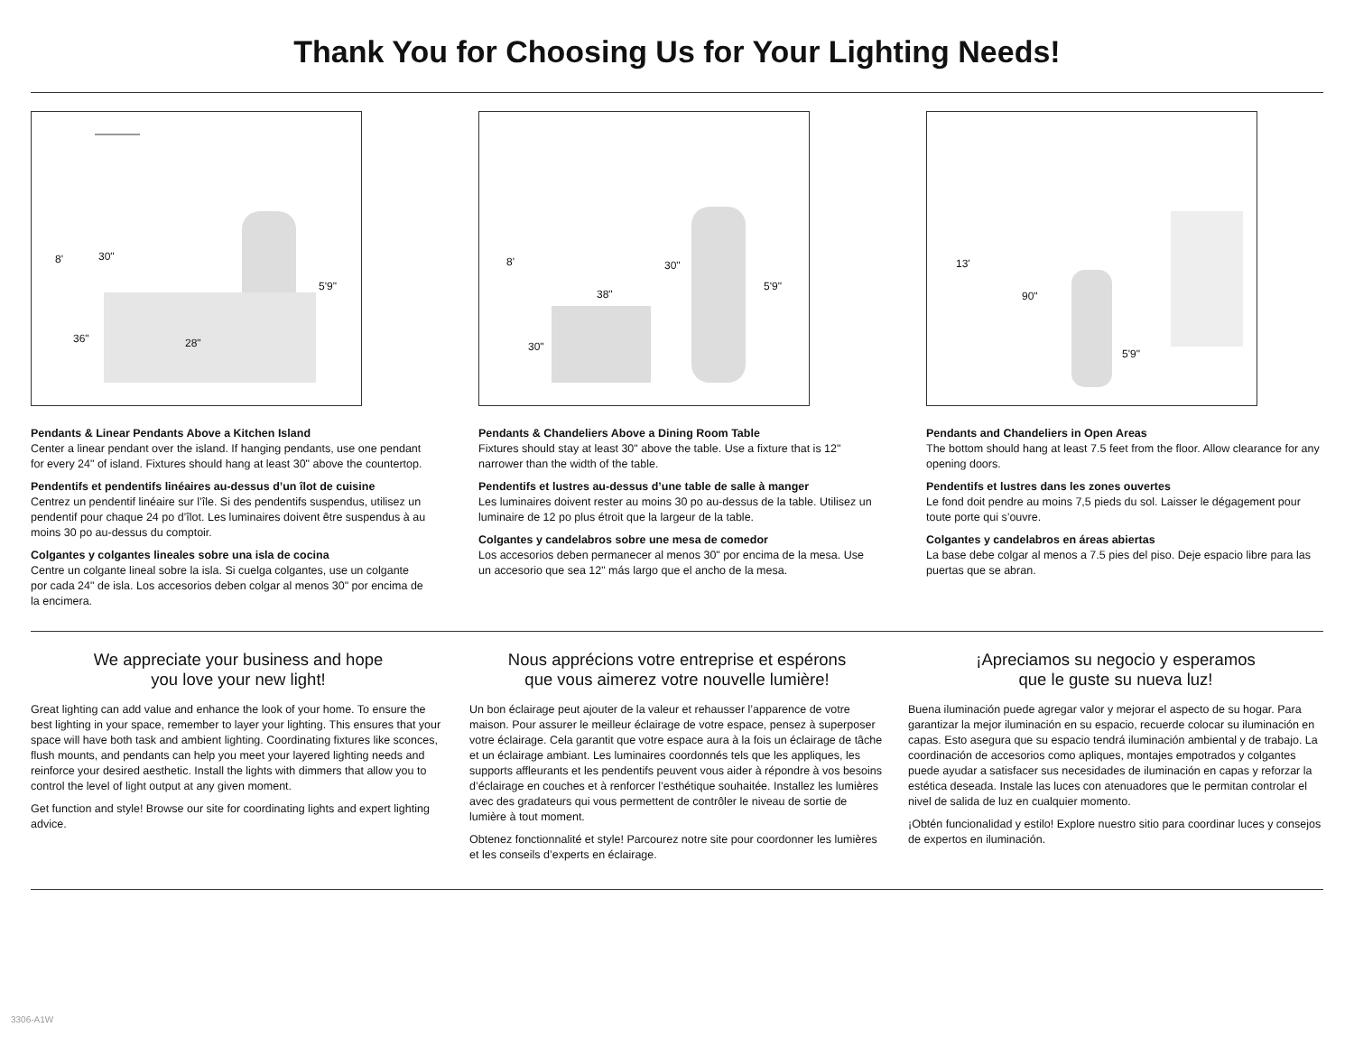Thank You for Choosing Us for Your Lighting Needs!
8' 30"
36" 28"
5'9"
Pendants & Linear Pendants Above a Kitchen Island
Center a linear pendant over the island. If hanging pendants, use one pendant for every 24" of island. Fixtures should hang at least 30" above the countertop.
Pendentifs et pendentifs linéaires au-dessus d’un îlot de cuisine
Centrez un pendentif linéaire sur l’île. Si des pendentifs suspendus, utilisez un pendentif pour chaque 24 po d’îlot. Les luminaires doivent être suspendus à au moins 30 po au-dessus du comptoir.
Colgantes y colgantes lineales sobre una isla de cocina
Centre un colgante lineal sobre la isla. Si cuelga colgantes, use un colgante por cada 24" de isla. Los accesorios deben colgar al menos 30" por encima de la encimera.
8' 30"
38"
30"
5'9"
Pendants & Chandeliers Above a Dining Room Table
Fixtures should stay at least 30" above the table. Use a fixture that is 12" narrower than the width of the table.
Pendentifs et lustres au-dessus d’une table de salle à manger
Les luminaires doivent rester au moins 30 po au-dessus de la table. Utilisez un luminaire de 12 po plus étroit que la largeur de la table.
Colgantes y candelabros sobre une mesa de comedor
Los accesorios deben permanecer al menos 30" por encima de la mesa. Use un accesorio que sea 12" más largo que el ancho de la mesa.
13'
90"
5'9"
Pendants and Chandeliers in Open Areas
The bottom should hang at least 7.5 feet from the floor. Allow clearance for any opening doors.
Pendentifs et lustres dans les zones ouvertes
Le fond doit pendre au moins 7,5 pieds du sol. Laisser le dégagement pour toute porte qui s’ouvre.
Colgantes y candelabros en áreas abiertas
La base debe colgar al menos a 7.5 pies del piso. Deje espacio libre para las puertas que se abran.
We appreciate your business and hope
you love your new light!
Great lighting can add value and enhance the look of your home. To ensure the best lighting in your space, remember to layer your lighting. This ensures that your space will have both task and ambient lighting. Coordinating fixtures like sconces, flush mounts, and pendants can help you meet your layered lighting needs and reinforce your desired aesthetic. Install the lights with dimmers that allow you to control the level of light output at any given moment.
Get function and style! Browse our site for coordinating lights and expert lighting advice.
Nous apprécions votre entreprise et espérons
que vous aimerez votre nouvelle lumière!
Un bon éclairage peut ajouter de la valeur et rehausser l’apparence de votre maison. Pour assurer le meilleur éclairage de votre espace, pensez à superposer votre éclairage. Cela garantit que votre espace aura à la fois un éclairage de tâche et un éclairage ambiant. Les luminaires coordonnés tels que les appliques, les supports affleurants et les pendentifs peuvent vous aider à répondre à vos besoins d’éclairage en couches et à renforcer l’esthétique souhaitée. Installez les lumières avec des gradateurs qui vous permettent de contrôler le niveau de sortie de lumière à tout moment.
Obtenez fonctionnalité et style! Parcourez notre site pour coordonner les lumières et les conseils d’experts en éclairage.
¡Apreciamos su negocio y esperamos
que le guste su nueva luz!
Buena iluminación puede agregar valor y mejorar el aspecto de su hogar. Para garantizar la mejor iluminación en su espacio, recuerde colocar su iluminación en capas. Esto asegura que su espacio tendrá iluminación ambiental y de trabajo. La coordinación de accesorios como apliques, montajes empotrados y colgantes puede ayudar a satisfacer sus necesidades de iluminación en capas y reforzar la estética deseada. Instale las luces con atenuadores que le permitan controlar el nivel de salida de luz en cualquier momento.
¡Obtén funcionalidad y estilo! Explore nuestro sitio para coordinar luces y consejos de expertos en iluminación.
3306-A1W